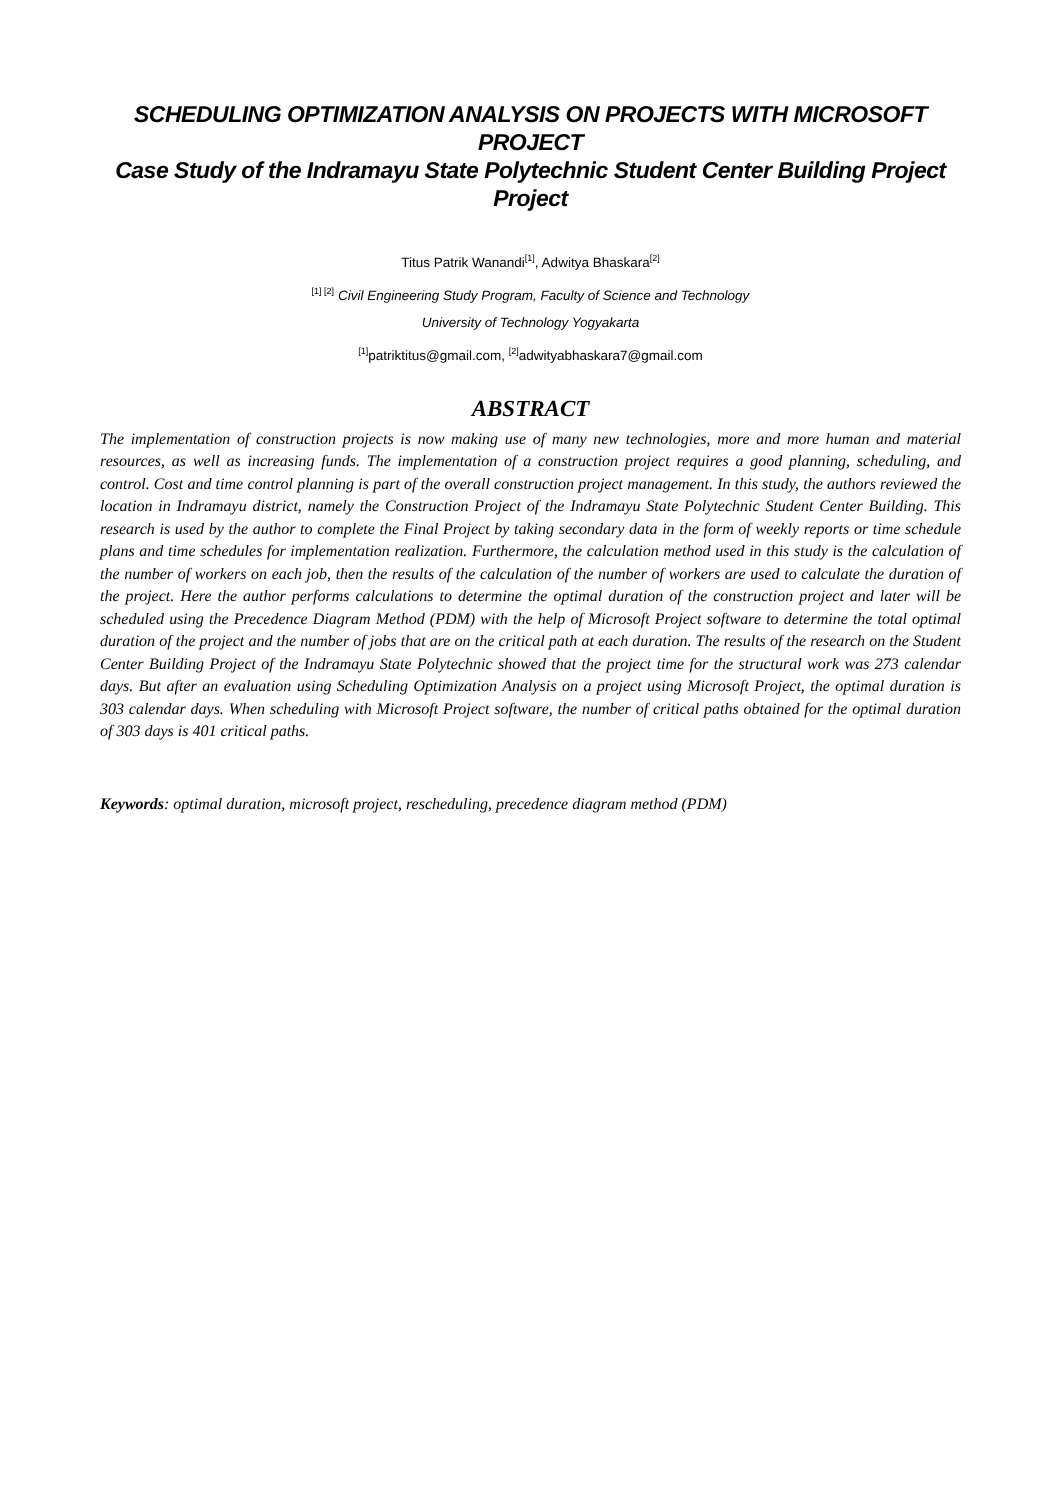SCHEDULING OPTIMIZATION ANALYSIS ON PROJECTS WITH MICROSOFT PROJECT
Case Study of the Indramayu State Polytechnic Student Center Building Project Project
Titus Patrik Wanandi<sup>[1]</sup>, Adwitya Bhaskara<sup>[2]</sup>
<sup>[1] [2]</sup> Civil Engineering Study Program, Faculty of Science and Technology
University of Technology Yogyakarta
<sup>[1]</sup> patriktitus@gmail.com, <sup>[2]</sup>adwityabhaskara7@gmail.com
ABSTRACT
The implementation of construction projects is now making use of many new technologies, more and more human and material resources, as well as increasing funds. The implementation of a construction project requires a good planning, scheduling, and control. Cost and time control planning is part of the overall construction project management. In this study, the authors reviewed the location in Indramayu district, namely the Construction Project of the Indramayu State Polytechnic Student Center Building. This research is used by the author to complete the Final Project by taking secondary data in the form of weekly reports or time schedule plans and time schedules for implementation realization. Furthermore, the calculation method used in this study is the calculation of the number of workers on each job, then the results of the calculation of the number of workers are used to calculate the duration of the project. Here the author performs calculations to determine the optimal duration of the construction project and later will be scheduled using the Precedence Diagram Method (PDM) with the help of Microsoft Project software to determine the total optimal duration of the project and the number of jobs that are on the critical path at each duration. The results of the research on the Student Center Building Project of the Indramayu State Polytechnic showed that the project time for the structural work was 273 calendar days. But after an evaluation using Scheduling Optimization Analysis on a project using Microsoft Project, the optimal duration is 303 calendar days. When scheduling with Microsoft Project software, the number of critical paths obtained for the optimal duration of 303 days is 401 critical paths.
Keywords: optimal duration, microsoft project, rescheduling, precedence diagram method (PDM)